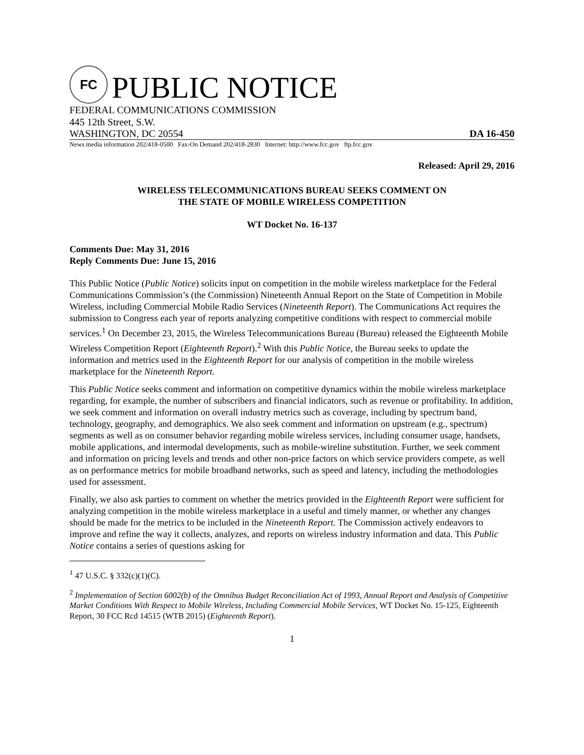FC
PUBLIC NOTICE
FEDERAL COMMUNICATIONS COMMISSION
445 12th Street, S.W.
WASHINGTON, DC 20554 DA 16-450
News media information 202/418-0500 Fax-On Demand 202/418-2830 Internet: http://www.fcc.gov ftp.fcc.gov
Released: April 29, 2016
WIRELESS TELECOMMUNICATIONS BUREAU SEEKS COMMENT ON
THE STATE OF MOBILE WIRELESS COMPETITION
WT Docket No. 16-137
Comments Due: May 31, 2016
Reply Comments Due: June 15, 2016
This Public Notice (Public Notice) solicits input on competition in the mobile wireless marketplace for the Federal Communications Commission’s (the Commission) Nineteenth Annual Report on the State of Competition in Mobile Wireless, including Commercial Mobile Radio Services (Nineteenth Report). The Communications Act requires the submission to Congress each year of reports analyzing competitive conditions with respect to commercial mobile services.<sup>1</sup> On December 23, 2015, the Wireless Telecommunications Bureau (Bureau) released the Eighteenth Mobile Wireless Competition Report (Eighteenth Report).<sup>2</sup> With this Public Notice, the Bureau seeks to update the information and metrics used in the Eighteenth Report for our analysis of competition in the mobile wireless marketplace for the Nineteenth Report.
This Public Notice seeks comment and information on competitive dynamics within the mobile wireless marketplace regarding, for example, the number of subscribers and financial indicators, such as revenue or profitability. In addition, we seek comment and information on overall industry metrics such as coverage, including by spectrum band, technology, geography, and demographics. We also seek comment and information on upstream (e.g., spectrum) segments as well as on consumer behavior regarding mobile wireless services, including consumer usage, handsets, mobile applications, and intermodal developments, such as mobile-wireline substitution. Further, we seek comment and information on pricing levels and trends and other non-price factors on which service providers compete, as well as on performance metrics for mobile broadband networks, such as speed and latency, including the methodologies used for assessment.
Finally, we also ask parties to comment on whether the metrics provided in the Eighteenth Report were sufficient for analyzing competition in the mobile wireless marketplace in a useful and timely manner, or whether any changes should be made for the metrics to be included in the Nineteenth Report. The Commission actively endeavors to improve and refine the way it collects, analyzes, and reports on wireless industry information and data. This Public Notice contains a series of questions asking for
<sup>1</sup> 47 U.S.C. § 332(c)(1)(C).
<sup>2</sup> Implementation of Section 6002(b) of the Omnibus Budget Reconciliation Act of 1993, Annual Report and Analysis of Competitive Market Conditions With Respect to Mobile Wireless, Including Commercial Mobile Services, WT Docket No. 15-125, Eighteenth Report, 30 FCC Rcd 14515 (WTB 2015) (Eighteenth Report).
1